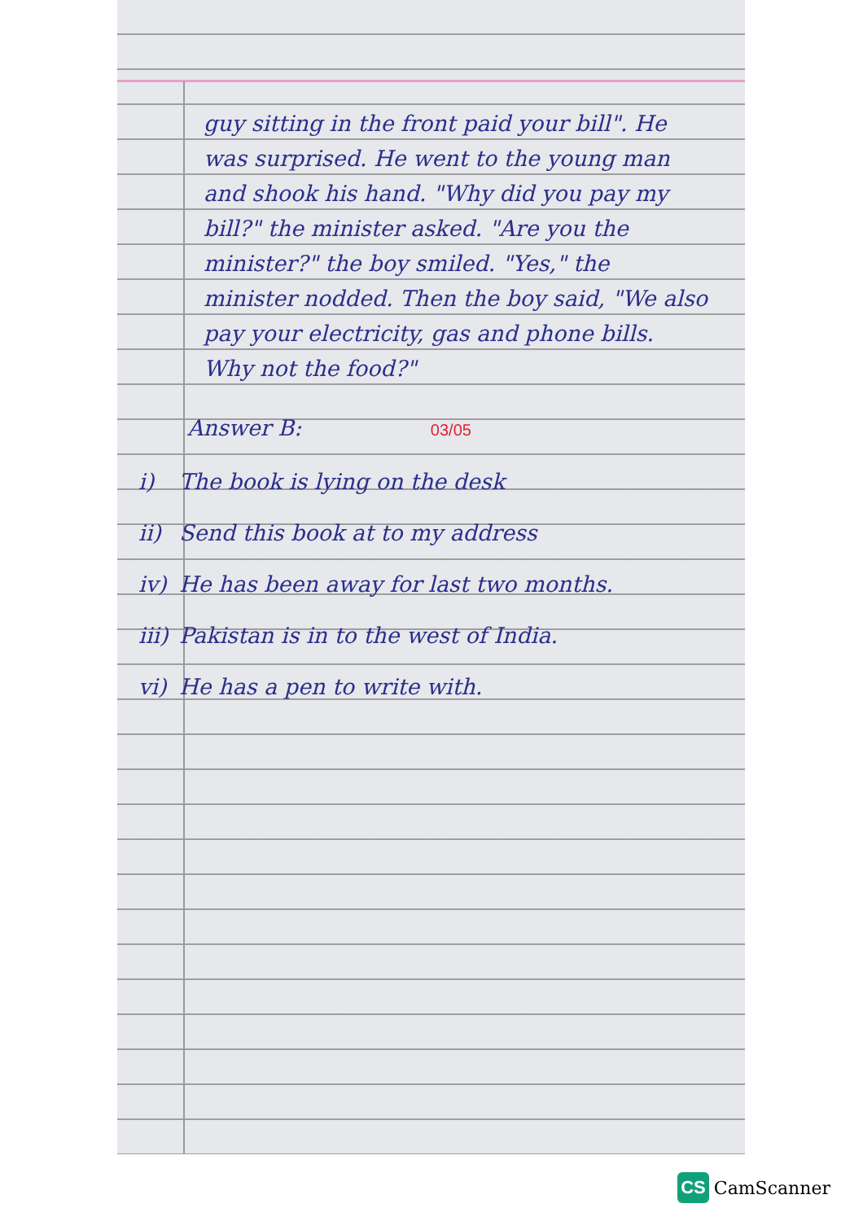guy sitting in the front paid your bill". He was surprised. He went to the young man and shook his hand. "Why did you pay my bill?" the minister asked. "Are you the minister?" the boy smiled. "Yes," the minister nodded. Then the boy said, "We also pay your electricity, gas and phone bills. Why not the food?"
Answer B: 03/05
i) The book is lying on the desk
ii) Send this book at to my address
iv) He has been away for last two months.
iii) Pakistan is in to the west of India.
vi) He has a pen to write with.
CS CamScanner